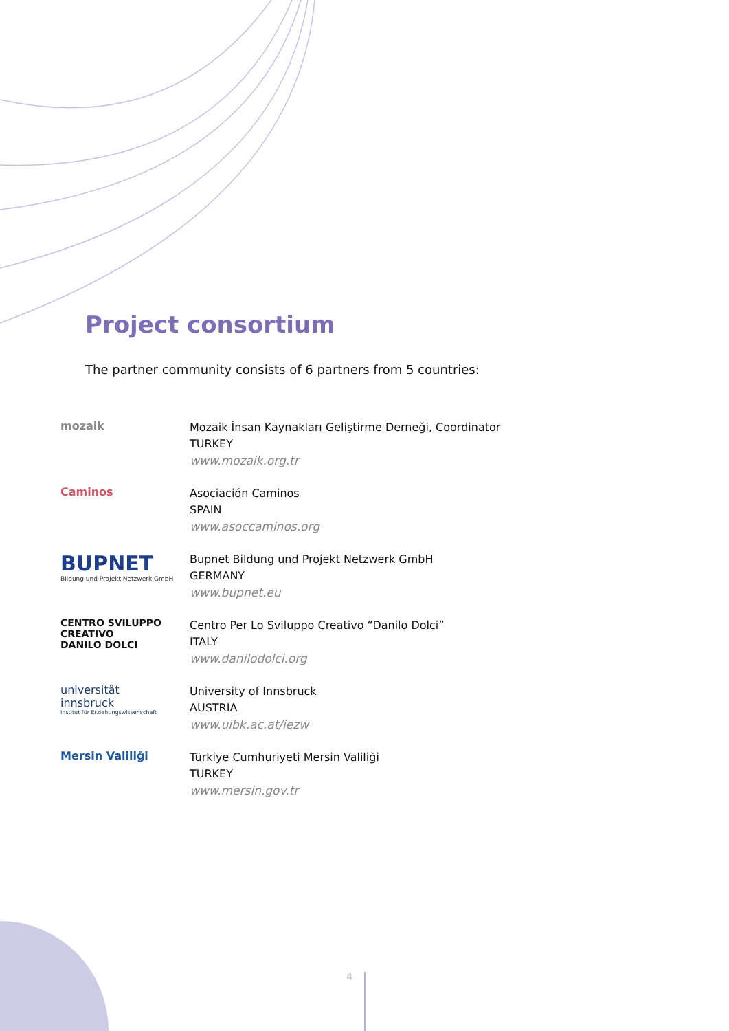Project consortium
The partner community consists of 6 partners from 5 countries:
mozaik
Mozaik İnsan Kaynakları Geliştirme Derneği, Coordinator
TURKEY
www.mozaik.org.tr
Caminos
Asociación Caminos
SPAIN
www.asoccaminos.org
BUPNET
Bildung und Projekt Netzwerk GmbH
Bupnet Bildung und Projekt Netzwerk GmbH
GERMANY
www.bupnet.eu
CENTRO SVILUPPO
CREATIVO
DANILO DOLCI
Centro Per Lo Sviluppo Creativo “Danilo Dolci”
ITALY
www.danilodolci.org
universität
innsbruck
Institut für Erziehungswissenschaft
University of Innsbruck
AUSTRIA
www.uibk.ac.at/iezw
Mersin Valiliği
Türkiye Cumhuriyeti Mersin Valiliği
TURKEY
www.mersin.gov.tr
4